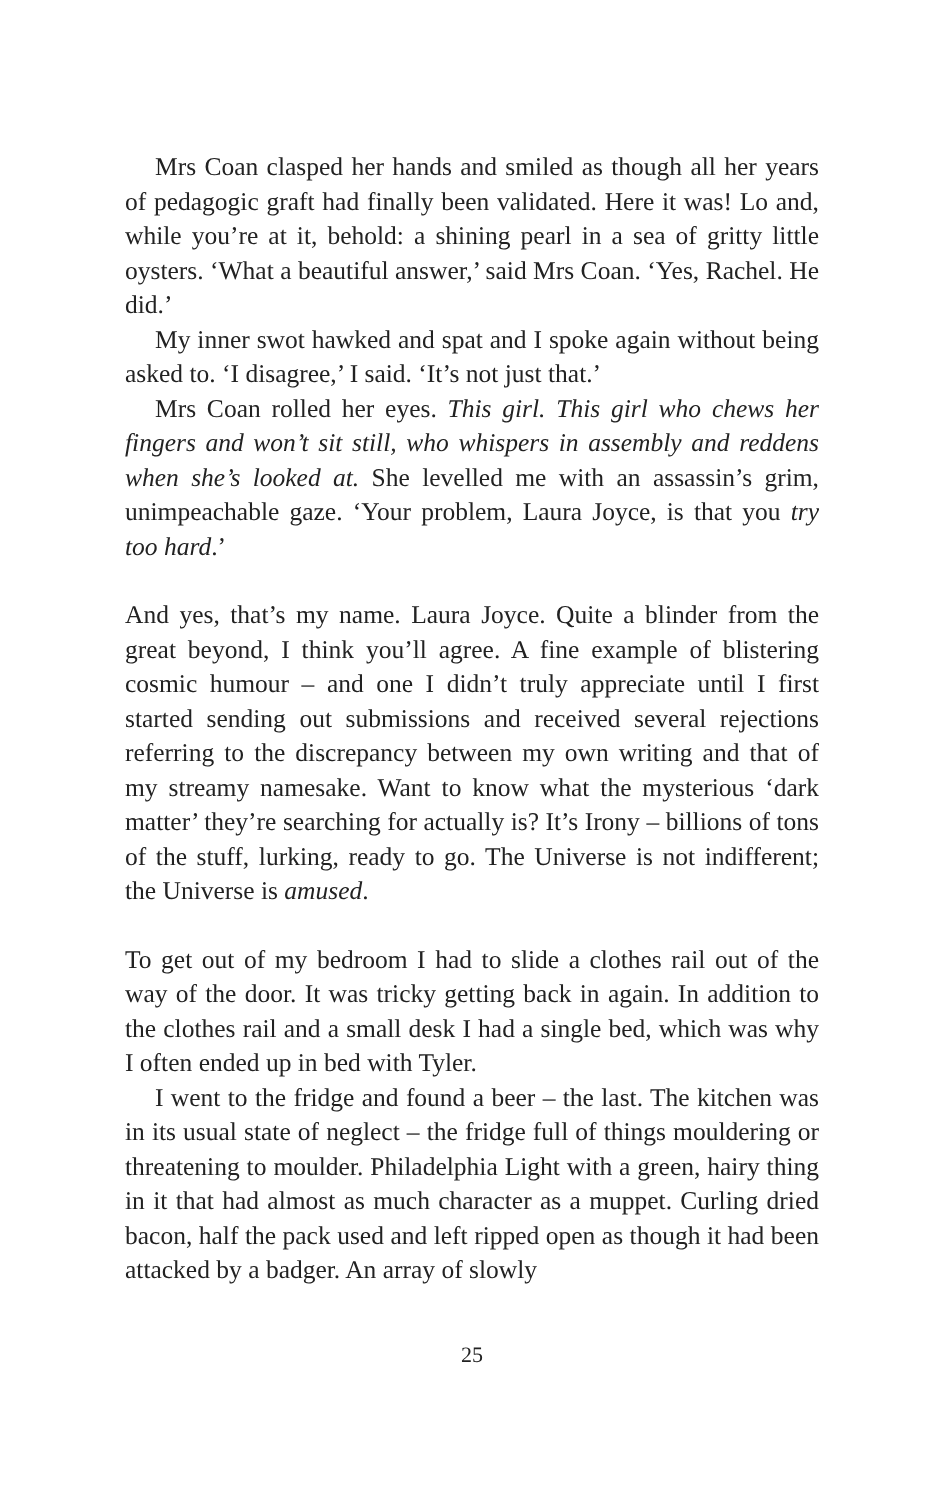Mrs Coan clasped her hands and smiled as though all her years of pedagogic graft had finally been validated. Here it was! Lo and, while you’re at it, behold: a shining pearl in a sea of gritty little oysters. ‘What a beautiful answer,’ said Mrs Coan. ‘Yes, Rachel. He did.’
My inner swot hawked and spat and I spoke again without being asked to. ‘I disagree,’ I said. ‘It’s not just that.’
Mrs Coan rolled her eyes. This girl. This girl who chews her fingers and won’t sit still, who whispers in assembly and reddens when she’s looked at. She levelled me with an assassin’s grim, unimpeachable gaze. ‘Your problem, Laura Joyce, is that you try too hard.’
And yes, that’s my name. Laura Joyce. Quite a blinder from the great beyond, I think you’ll agree. A fine example of blistering cosmic humour – and one I didn’t truly appreciate until I first started sending out submissions and received several rejections referring to the discrepancy between my own writing and that of my streamy namesake. Want to know what the mysterious ‘dark matter’ they’re searching for actually is? It’s Irony – billions of tons of the stuff, lurking, ready to go. The Universe is not indifferent; the Universe is amused.
To get out of my bedroom I had to slide a clothes rail out of the way of the door. It was tricky getting back in again. In addition to the clothes rail and a small desk I had a single bed, which was why I often ended up in bed with Tyler.
I went to the fridge and found a beer – the last. The kitchen was in its usual state of neglect – the fridge full of things mouldering or threatening to moulder. Philadelphia Light with a green, hairy thing in it that had almost as much character as a muppet. Curling dried bacon, half the pack used and left ripped open as though it had been attacked by a badger. An array of slowly
25